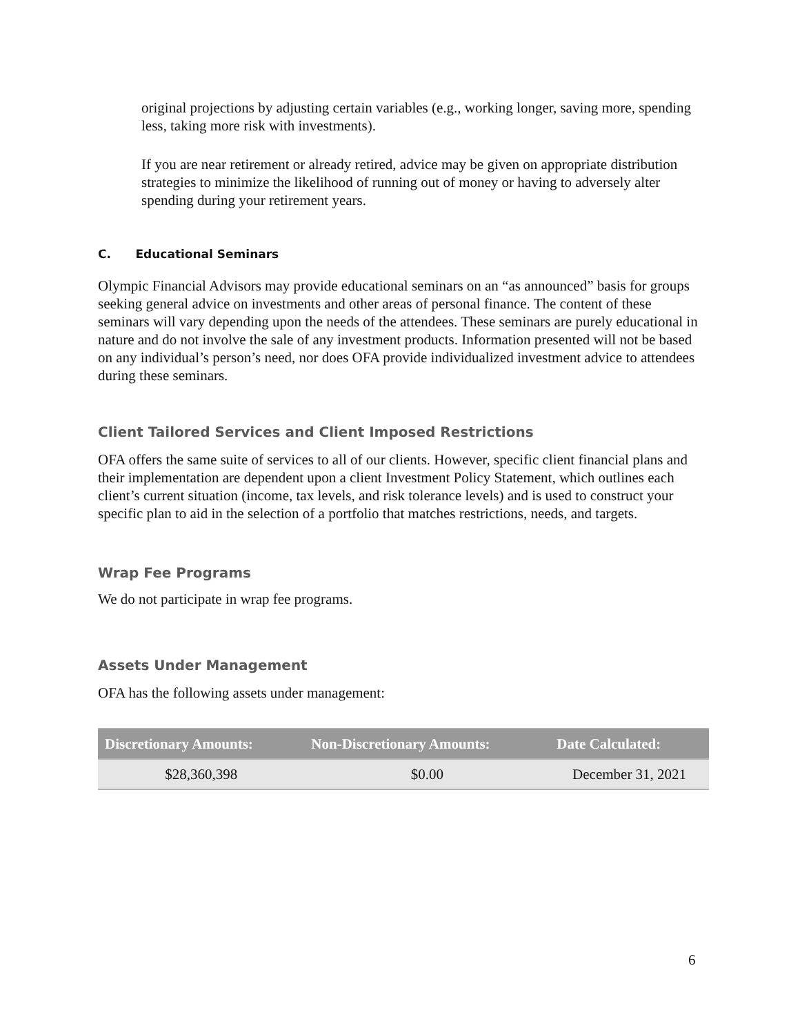original projections by adjusting certain variables (e.g., working longer, saving more, spending less, taking more risk with investments).
If you are near retirement or already retired, advice may be given on appropriate distribution strategies to minimize the likelihood of running out of money or having to adversely alter spending during your retirement years.
C. Educational Seminars
Olympic Financial Advisors may provide educational seminars on an “as announced” basis for groups seeking general advice on investments and other areas of personal finance. The content of these seminars will vary depending upon the needs of the attendees. These seminars are purely educational in nature and do not involve the sale of any investment products. Information presented will not be based on any individual’s person’s need, nor does OFA provide individualized investment advice to attendees during these seminars.
Client Tailored Services and Client Imposed Restrictions
OFA offers the same suite of services to all of our clients. However, specific client financial plans and their implementation are dependent upon a client Investment Policy Statement, which outlines each client’s current situation (income, tax levels, and risk tolerance levels) and is used to construct your specific plan to aid in the selection of a portfolio that matches restrictions, needs, and targets.
Wrap Fee Programs
We do not participate in wrap fee programs.
Assets Under Management
OFA has the following assets under management:
| Discretionary Amounts: | Non-Discretionary Amounts: | Date Calculated: |
| --- | --- | --- |
| $28,360,398 | $0.00 | December 31, 2021 |
6